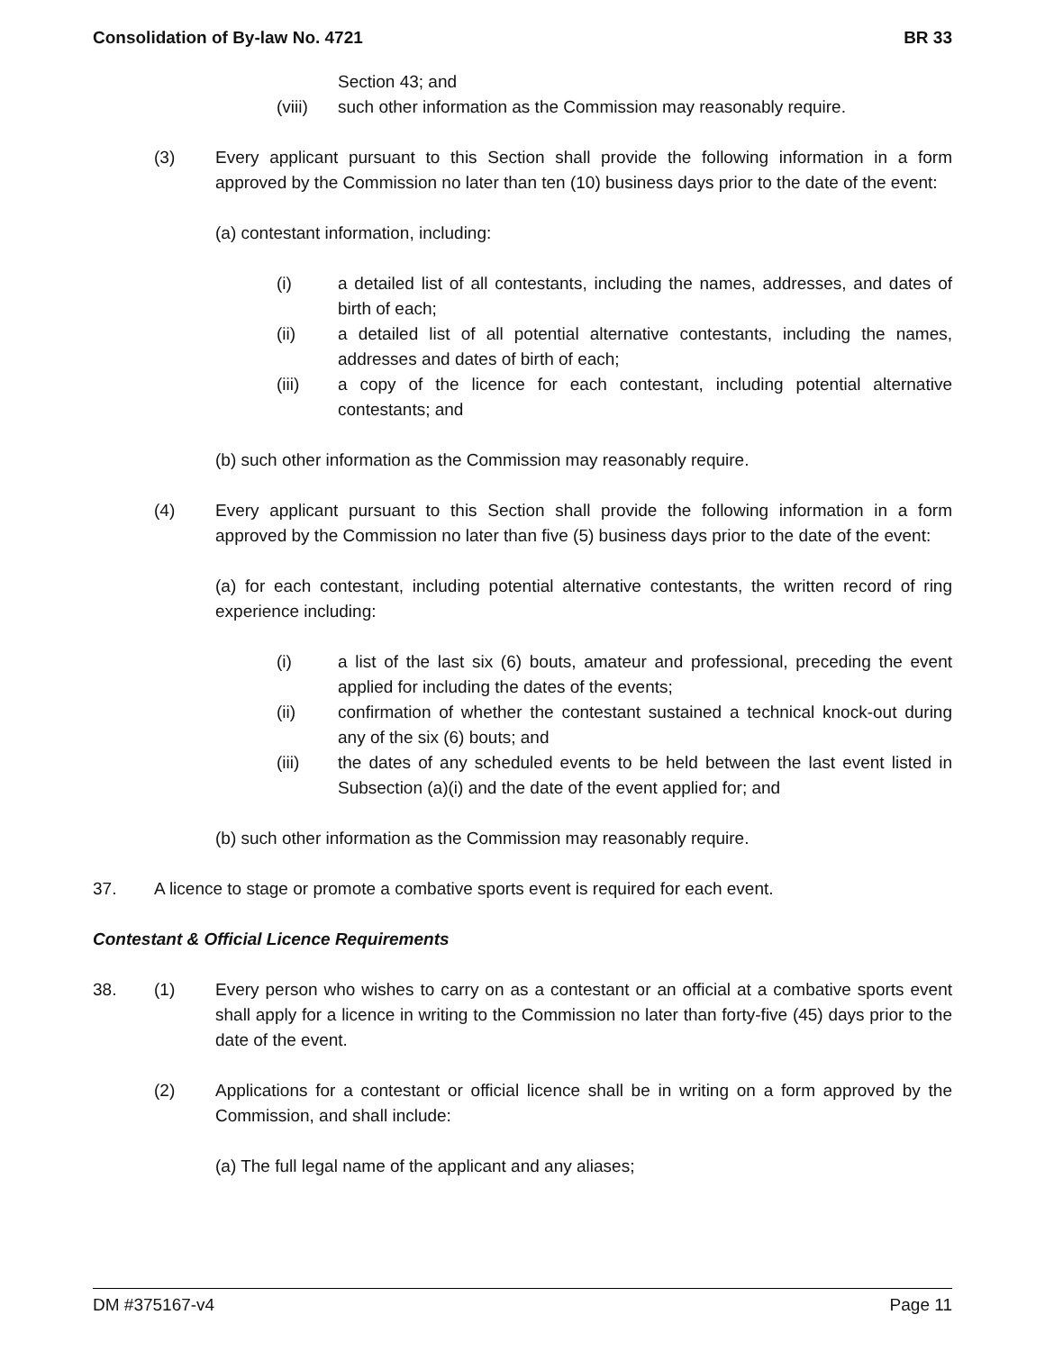Consolidation of By-law No. 4721 BR 33
Section 43; and
(viii)
such other information as the Commission may reasonably require.
(3) Every applicant pursuant to this Section shall provide the following information in a form approved by the Commission no later than ten (10) business days prior to the date of the event:
(a) contestant information, including:
(i) a detailed list of all contestants, including the names, addresses, and dates of birth of each;
(ii) a detailed list of all potential alternative contestants, including the names, addresses and dates of birth of each;
(iii) a copy of the licence for each contestant, including potential alternative contestants; and
(b) such other information as the Commission may reasonably require.
(4) Every applicant pursuant to this Section shall provide the following information in a form approved by the Commission no later than five (5) business days prior to the date of the event:
(a) for each contestant, including potential alternative contestants, the written record of ring experience including:
(i) a list of the last six (6) bouts, amateur and professional, preceding the event applied for including the dates of the events;
(ii) confirmation of whether the contestant sustained a technical knock-out during any of the six (6) bouts; and
(iii) the dates of any scheduled events to be held between the last event listed in Subsection (a)(i) and the date of the event applied for; and
(b) such other information as the Commission may reasonably require.
37. A licence to stage or promote a combative sports event is required for each event.
Contestant & Official Licence Requirements
38. (1) Every person who wishes to carry on as a contestant or an official at a combative sports event shall apply for a licence in writing to the Commission no later than forty-five (45) days prior to the date of the event.
(2) Applications for a contestant or official licence shall be in writing on a form approved by the Commission, and shall include:
(a) The full legal name of the applicant and any aliases;
DM #375167-v4 Page 11